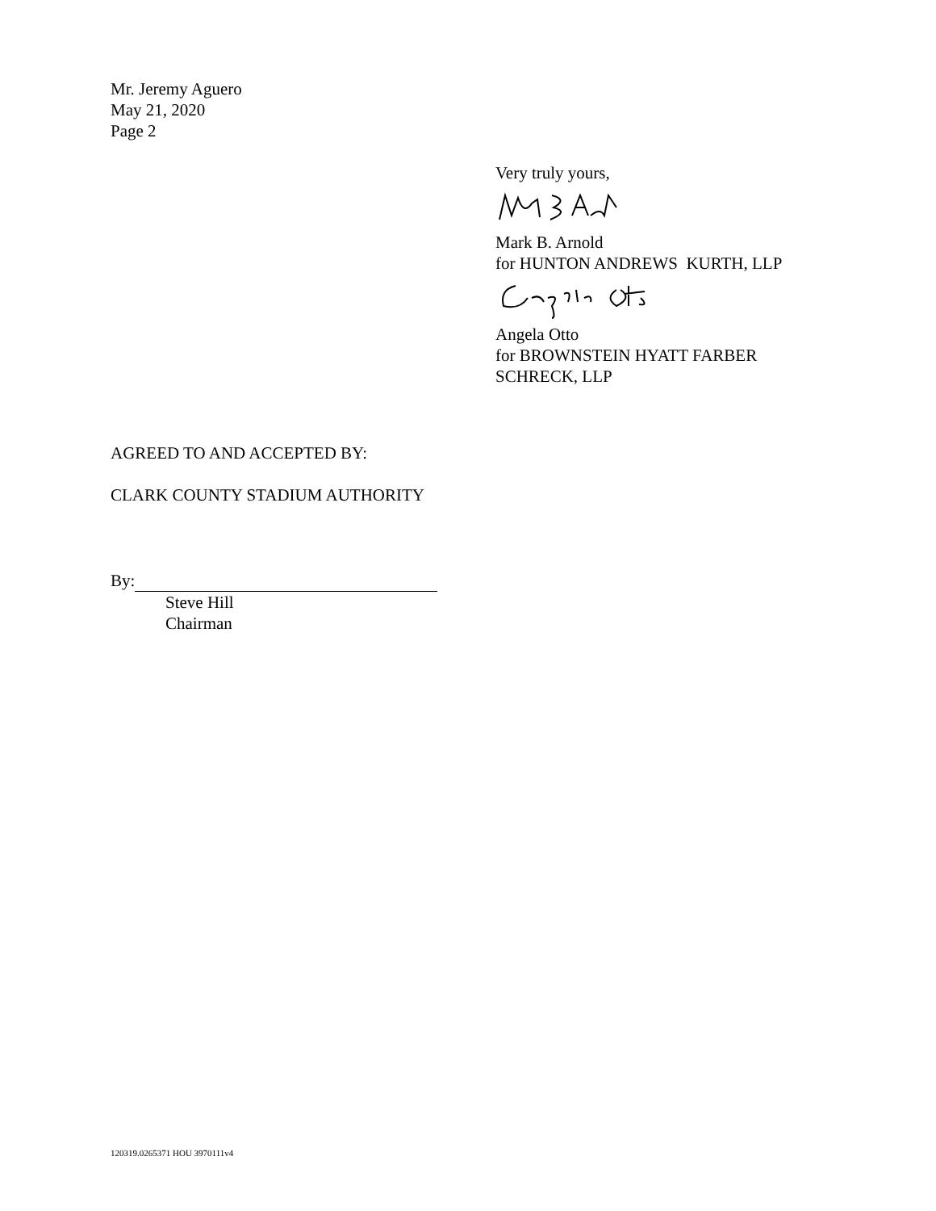Mr. Jeremy Aguero
May 21, 2020
Page 2
Very truly yours,
Mark B. Arnold
for HUNTON ANDREWS KURTH, LLP
Angela Otto
for BROWNSTEIN HYATT FARBER
SCHRECK, LLP
AGREED TO AND ACCEPTED BY:
CLARK COUNTY STADIUM AUTHORITY
By:
Steve Hill
Chairman
120319.0265371 HOU 3970111v4